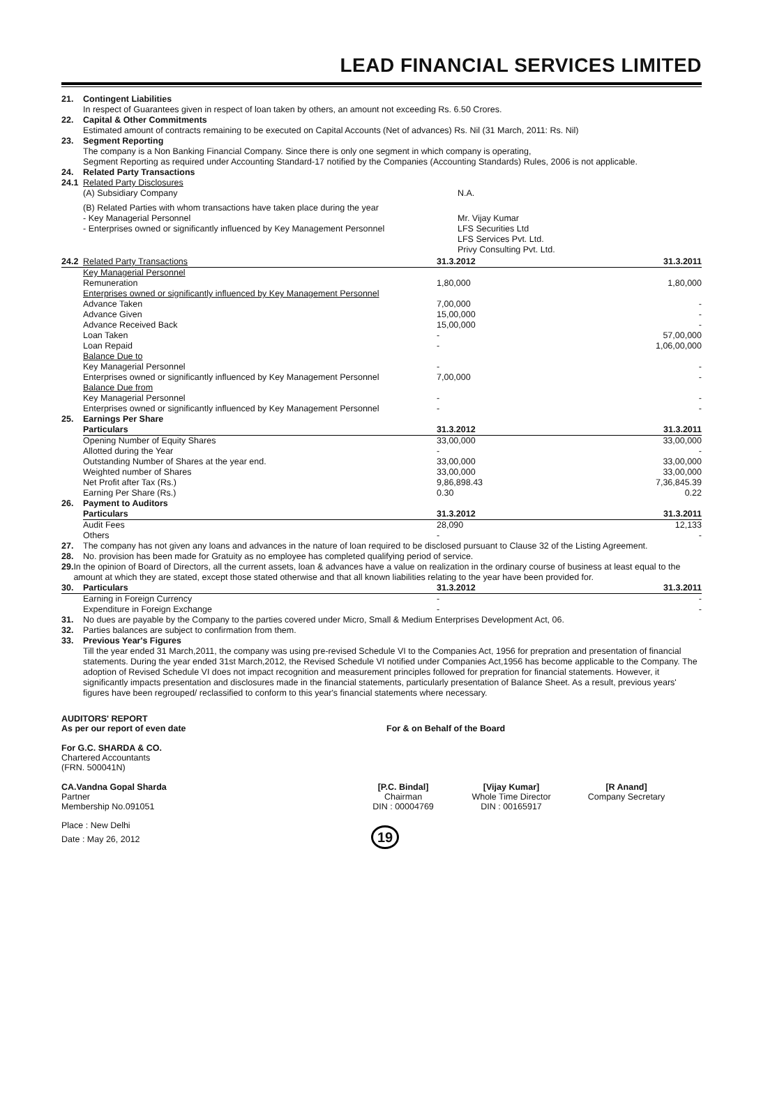LEAD FINANCIAL SERVICES LIMITED
21. Contingent Liabilities
In respect of Guarantees given in respect of loan taken by others, an amount not exceeding Rs. 6.50 Crores.
22. Capital & Other Commitments
Estimated amount of contracts remaining to be executed on Capital Accounts (Net of advances) Rs. Nil (31 March, 2011: Rs. Nil)
23. Segment Reporting
The company is a Non Banking Financial Company. Since there is only one segment in which company is operating,
Segment Reporting as required under Accounting Standard-17 notified by the Companies (Accounting Standards) Rules, 2006 is not applicable.
24. Related Party Transactions
24.1 Related Party Disclosures
| (A) Subsidiary Company | N.A. |
| (B) Related Parties with whom transactions have taken place during the year - Key Managerial Personnel - Enterprises owned or significantly influenced by Key Management Personnel | Mr. Vijay Kumar LFS Securities Ltd LFS Services Pvt. Ltd. Privy Consulting Pvt. Ltd. |
| 24.2 Related Party Transactions | 31.3.2012 | 31.3.2011 |
| --- | --- | --- |
| Key Managerial Personnel Remuneration | 1,80,000 | 1,80,000 |
| Enterprises owned or significantly influenced by Key Management Personnel | | |
| Advance Taken | 7,00,000 | - |
| Advance Given | 15,00,000 | - |
| Advance Received Back | 15,00,000 | - |
| Loan Taken | - | 57,00,000 |
| Loan Repaid | - | 1,06,00,000 |
| Balance Due to | | |
| Key Managerial Personnel | - | - |
| Enterprises owned or significantly influenced by Key Management Personnel | 7,00,000 | - |
| Balance Due from | | |
| Key Managerial Personnel | - | - |
| Enterprises owned or significantly influenced by Key Management Personnel | - | - |
25. Earnings Per Share
| Particulars | 31.3.2012 | 31.3.2011 |
| --- | --- | --- |
| Opening Number of Equity Shares | 33,00,000 | 33,00,000 |
| Allotted during the Year | - | - |
| Outstanding Number of Shares at the year end. | 33,00,000 | 33,00,000 |
| Weighted number of Shares | 33,00,000 | 33,00,000 |
| Net Profit after Tax (Rs.) | 9,86,898.43 | 7,36,845.39 |
| Earning Per Share (Rs.) | 0.30 | 0.22 |
26. Payment to Auditors
| Particulars | 31.3.2012 | 31.3.2011 |
| --- | --- | --- |
| Audit Fees | 28,090 | 12,133 |
| Others | - | - |
27. The company has not given any loans and advances in the nature of loan required to be disclosed pursuant to Clause 32 of the Listing Agreement.
28. No. provision has been made for Gratuity as no employee has completed qualifying period of service.
29. In the opinion of Board of Directors, all the current assets, loan & advances have a value on realization in the ordinary course of business at least equal to the amount at which they are stated, except those stated otherwise and that all known liabilities relating to the year have been provided for.
| 30. Particulars | 31.3.2012 | 31.3.2011 |
| --- | --- | --- |
| Earning in Foreign Currency | - | - |
| Expenditure in Foreign Exchange | - | - |
31. No dues are payable by the Company to the parties covered under Micro, Small & Medium Enterprises Development Act, 06.
32. Parties balances are subject to confirmation from them.
33. Previous Year's Figures
Till the year ended 31 March,2011, the company was using pre-revised Schedule VI to the Companies Act, 1956 for prepration and presentation of financial statements. During the year ended 31st March,2012, the Revised Schedule VI notified under Companies Act,1956 has become applicable to the Company. The adoption of Revised Schedule VI does not impact recognition and measurement principles followed for prepration for financial statements. However, it significantly impacts presentation and disclosures made in the financial statements, particularly presentation of Balance Sheet. As a result, previous years' figures have been regrouped/ reclassified to conform to this year's financial statements where necessary.
AUDITORS' REPORT
As per our report of even date
For & on Behalf of the Board
For G.C. SHARDA & CO.
Chartered Accountants
(FRN. 500041N)
CA.Vandna Gopal Sharda
Partner
Membership No.091051
[P.C. Bindal]
Chairman
DIN : 00004769
[Vijay Kumar]
Whole Time Director
DIN : 00165917
[R Anand]
Company Secretary
Place : New Delhi
Date : May 26, 2012
19